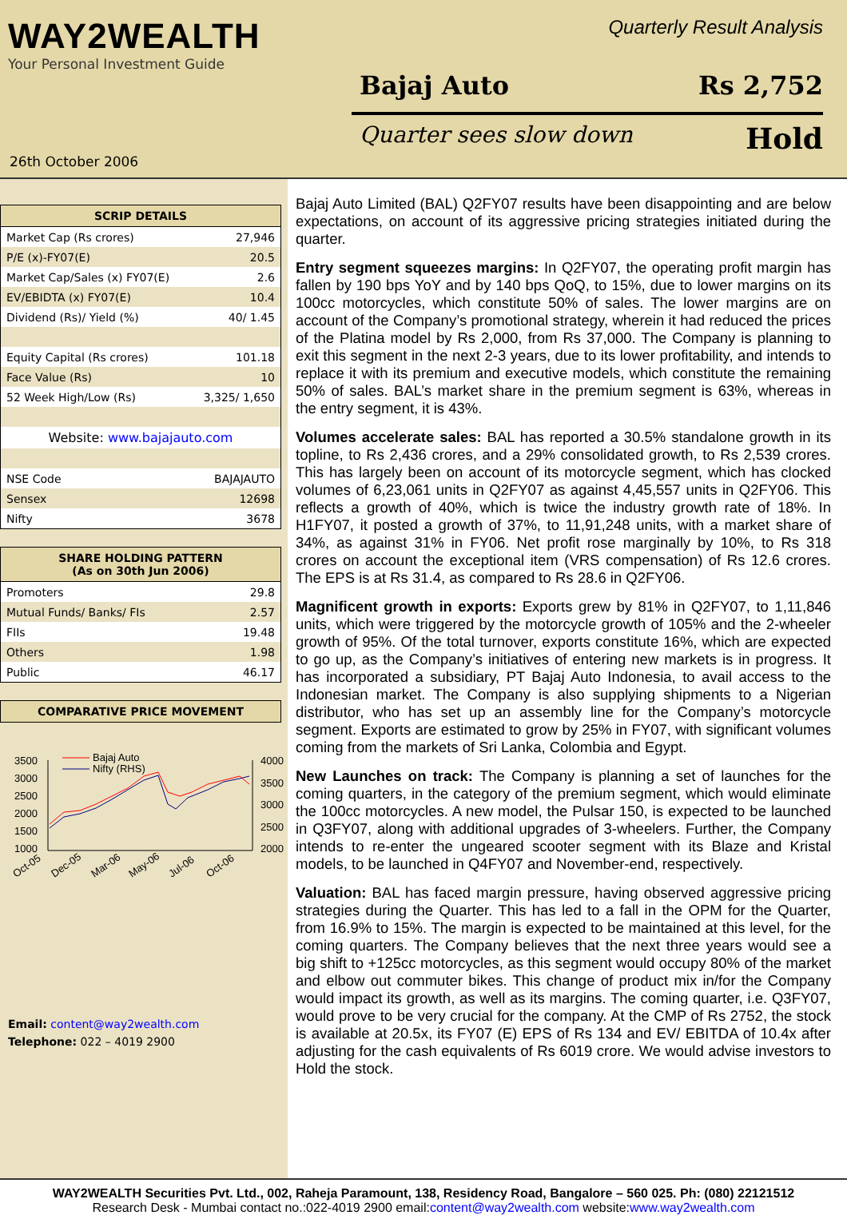WAY2WEALTH
Your Personal Investment Guide
26th October 2006
Quarterly Result Analysis
Bajaj Auto Rs 2,752
Quarter sees slow down Hold
| SCRIP DETAILS | |
| --- | --- |
| Market Cap (Rs crores) | 27,946 |
| P/E (x)-FY07(E) | 20.5 |
| Market Cap/Sales (x) FY07(E) | 2.6 |
| EV/EBIDTA (x) FY07(E) | 10.4 |
| Dividend (Rs)/ Yield (%) | 40/ 1.45 |
| Equity Capital (Rs crores) | 101.18 |
| Face Value (Rs) | 10 |
| 52 Week High/Low (Rs) | 3,325/ 1,650 |
| Website: www.bajajauto.com | |
| NSE Code | BAJAJAUTO |
| Sensex | 12698 |
| Nifty | 3678 |
| SHARE HOLDING PATTERN (As on 30th Jun 2006) | |
| --- | --- |
| Promoters | 29.8 |
| Mutual Funds/ Banks/ FIs | 2.57 |
| FIIs | 19.48 |
| Others | 1.98 |
| Public | 46.17 |
| COMPARATIVE PRICE MOVEMENT |
| --- |
3500
3000
2500
2000
1500
1000
4000
3500
3000
2500
2000
Bajaj Auto
Nifty (RHS)
Oct-05
Dec-05
Mar-06
May-06
Jul-06
Oct-06
Email: content@way2wealth.com
Telephone: 022 – 4019 2900
Bajaj Auto Limited (BAL) Q2FY07 results have been disappointing and are below expectations, on account of its aggressive pricing strategies initiated during the quarter.
Entry segment squeezes margins: In Q2FY07, the operating profit margin has fallen by 190 bps YoY and by 140 bps QoQ, to 15%, due to lower margins on its 100cc motorcycles, which constitute 50% of sales. The lower margins are on account of the Company’s promotional strategy, wherein it had reduced the prices of the Platina model by Rs 2,000, from Rs 37,000. The Company is planning to exit this segment in the next 2-3 years, due to its lower profitability, and intends to replace it with its premium and executive models, which constitute the remaining 50% of sales. BAL’s market share in the premium segment is 63%, whereas in the entry segment, it is 43%.
Volumes accelerate sales: BAL has reported a 30.5% standalone growth in its topline, to Rs 2,436 crores, and a 29% consolidated growth, to Rs 2,539 crores. This has largely been on account of its motorcycle segment, which has clocked volumes of 6,23,061 units in Q2FY07 as against 4,45,557 units in Q2FY06. This reflects a growth of 40%, which is twice the industry growth rate of 18%. In H1FY07, it posted a growth of 37%, to 11,91,248 units, with a market share of 34%, as against 31% in FY06. Net profit rose marginally by 10%, to Rs 318 crores on account the exceptional item (VRS compensation) of Rs 12.6 crores. The EPS is at Rs 31.4, as compared to Rs 28.6 in Q2FY06.
Magnificent growth in exports: Exports grew by 81% in Q2FY07, to 1,11,846 units, which were triggered by the motorcycle growth of 105% and the 2-wheeler growth of 95%. Of the total turnover, exports constitute 16%, which are expected to go up, as the Company’s initiatives of entering new markets is in progress. It has incorporated a subsidiary, PT Bajaj Auto Indonesia, to avail access to the Indonesian market. The Company is also supplying shipments to a Nigerian distributor, who has set up an assembly line for the Company’s motorcycle segment. Exports are estimated to grow by 25% in FY07, with significant volumes coming from the markets of Sri Lanka, Colombia and Egypt.
New Launches on track: The Company is planning a set of launches for the coming quarters, in the category of the premium segment, which would eliminate the 100cc motorcycles. A new model, the Pulsar 150, is expected to be launched in Q3FY07, along with additional upgrades of 3-wheelers. Further, the Company intends to re-enter the ungeared scooter segment with its Blaze and Kristal models, to be launched in Q4FY07 and November-end, respectively.
Valuation: BAL has faced margin pressure, having observed aggressive pricing strategies during the Quarter. This has led to a fall in the OPM for the Quarter, from 16.9% to 15%. The margin is expected to be maintained at this level, for the coming quarters. The Company believes that the next three years would see a big shift to +125cc motorcycles, as this segment would occupy 80% of the market and elbow out commuter bikes. This change of product mix in/for the Company would impact its growth, as well as its margins. The coming quarter, i.e. Q3FY07, would prove to be very crucial for the company. At the CMP of Rs 2752, the stock is available at 20.5x, its FY07 (E) EPS of Rs 134 and EV/ EBITDA of 10.4x after adjusting for the cash equivalents of Rs 6019 crore. We would advise investors to Hold the stock.
WAY2WEALTH Securities Pvt. Ltd., 002, Raheja Paramount, 138, Residency Road, Bangalore – 560 025. Ph: (080) 22121512
Research Desk - Mumbai contact no.:022-4019 2900 email:content@way2wealth.com website:www.way2wealth.com